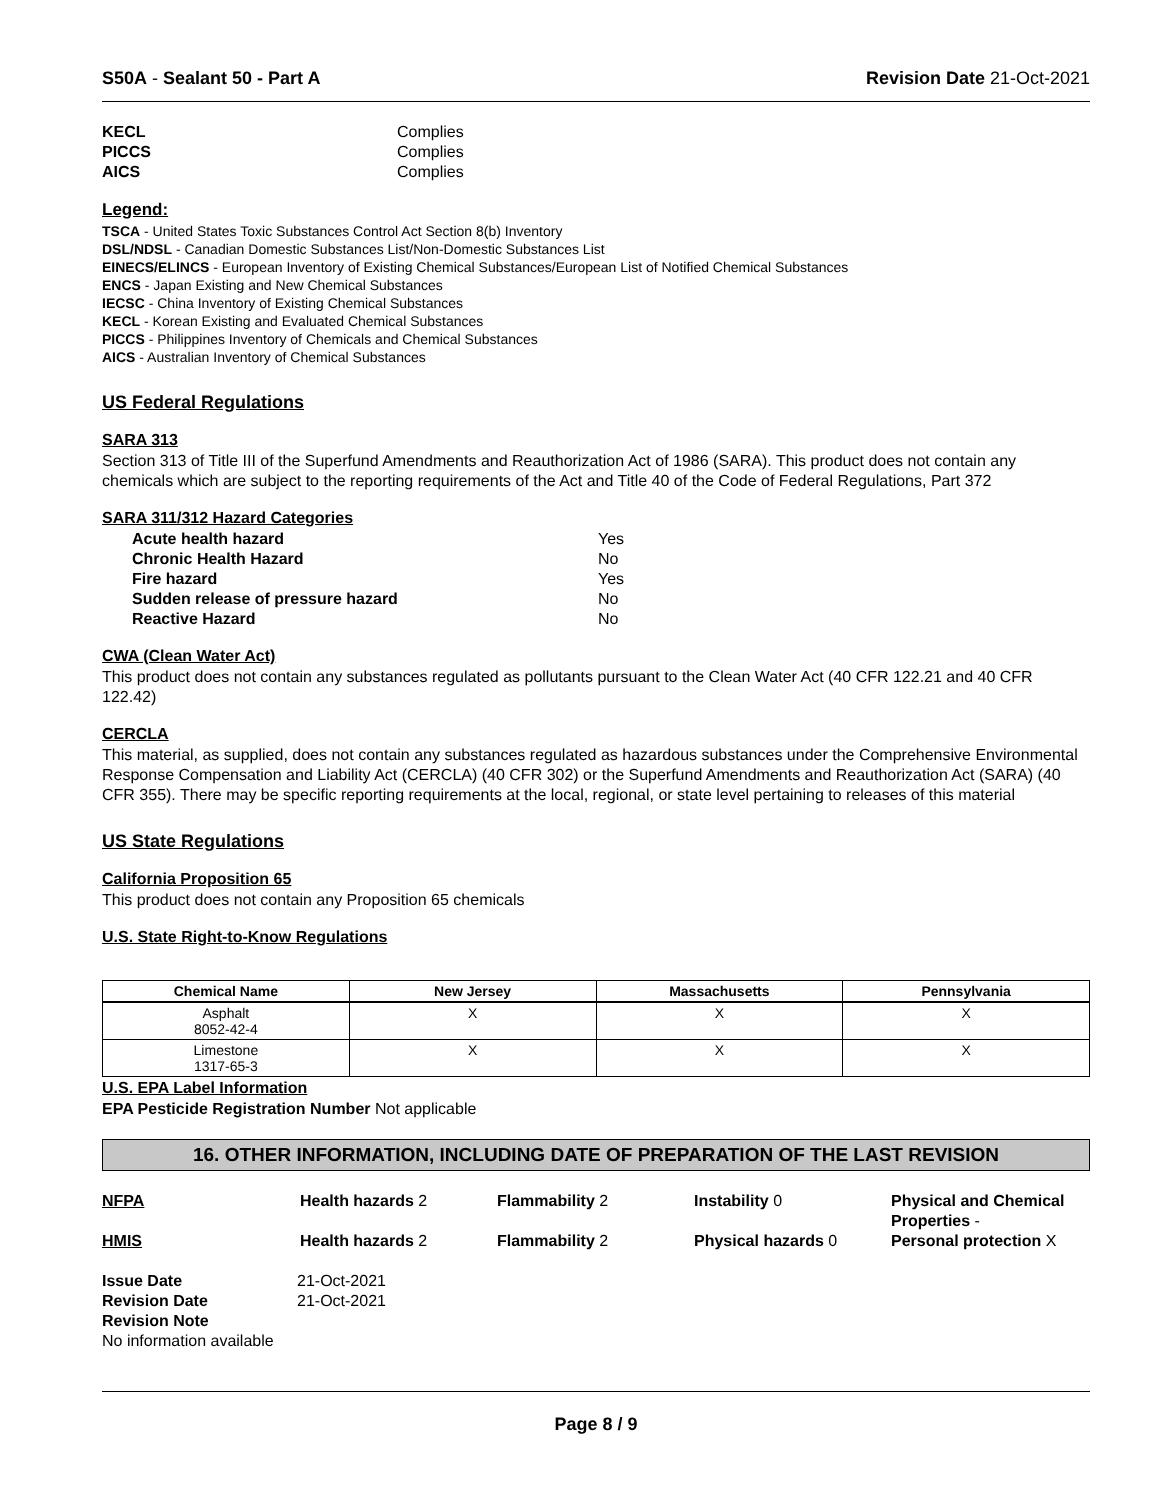S50A - Sealant 50 - Part A Revision Date 21-Oct-2021
KECL Complies PICCS Complies AICS Complies
Legend:
TSCA - United States Toxic Substances Control Act Section 8(b) Inventory
DSL/NDSL - Canadian Domestic Substances List/Non-Domestic Substances List
EINECS/ELINCS - European Inventory of Existing Chemical Substances/European List of Notified Chemical Substances
ENCS - Japan Existing and New Chemical Substances
IECSC - China Inventory of Existing Chemical Substances
KECL - Korean Existing and Evaluated Chemical Substances
PICCS - Philippines Inventory of Chemicals and Chemical Substances
AICS - Australian Inventory of Chemical Substances
US Federal Regulations
SARA 313
Section 313 of Title III of the Superfund Amendments and Reauthorization Act of 1986 (SARA). This product does not contain any chemicals which are subject to the reporting requirements of the Act and Title 40 of the Code of Federal Regulations, Part 372
SARA 311/312 Hazard Categories
Acute health hazard Yes Chronic Health Hazard No Fire hazard Yes Sudden release of pressure hazard No Reactive Hazard No
CWA (Clean Water Act)
This product does not contain any substances regulated as pollutants pursuant to the Clean Water Act (40 CFR 122.21 and 40 CFR 122.42)
CERCLA
This material, as supplied, does not contain any substances regulated as hazardous substances under the Comprehensive Environmental Response Compensation and Liability Act (CERCLA) (40 CFR 302) or the Superfund Amendments and Reauthorization Act (SARA) (40 CFR 355). There may be specific reporting requirements at the local, regional, or state level pertaining to releases of this material
US State Regulations
California Proposition 65
This product does not contain any Proposition 65 chemicals
U.S. State Right-to-Know Regulations
| Chemical Name | New Jersey | Massachusetts | Pennsylvania |
| --- | --- | --- | --- |
| Asphalt 8052-42-4 | X | X | X |
| Limestone 1317-65-3 | X | X | X |
U.S. EPA Label Information
EPA Pesticide Registration Number Not applicable
16. OTHER INFORMATION, INCLUDING DATE OF PREPARATION OF THE LAST REVISION
NFPA Health hazards 2 Flammability 2 Instability 0 Physical and Chemical Properties - HMIS Health hazards 2 Flammability 2 Physical hazards 0 Personal protection X
Issue Date 21-Oct-2021 Revision Date 21-Oct-2021 Revision Note
No information available
Page 8 / 9